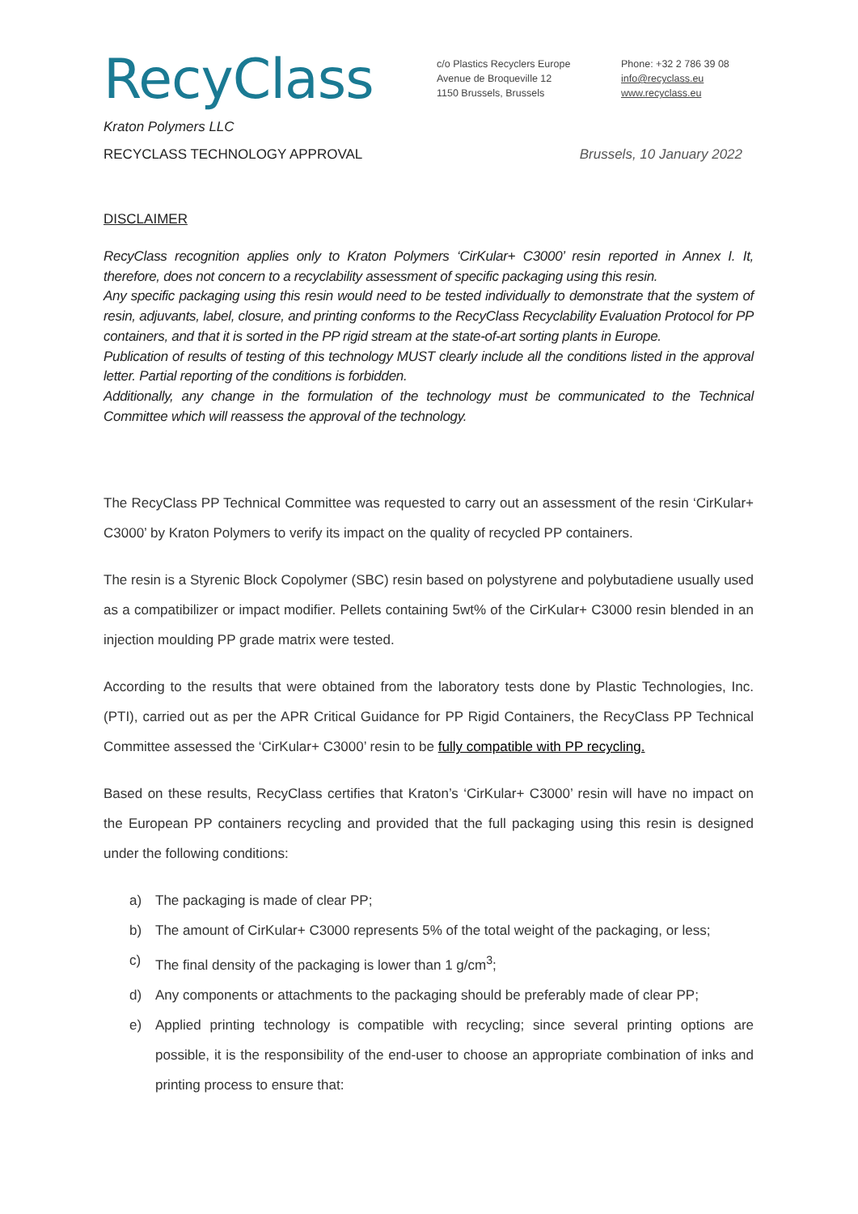RecyClass
c/o Plastics Recyclers Europe
Avenue de Broqueville 12
1150 Brussels, Brussels
Phone: +32 2 786 39 08
info@recyclass.eu
www.recyclass.eu
Kraton Polymers LLC
RECYCLASS TECHNOLOGY APPROVAL Brussels, 10 January 2022
DISCLAIMER
RecyClass recognition applies only to Kraton Polymers ‘CirKular+ C3000’ resin reported in Annex I. It, therefore, does not concern to a recyclability assessment of specific packaging using this resin.
Any specific packaging using this resin would need to be tested individually to demonstrate that the system of resin, adjuvants, label, closure, and printing conforms to the RecyClass Recyclability Evaluation Protocol for PP containers, and that it is sorted in the PP rigid stream at the state-of-art sorting plants in Europe.
Publication of results of testing of this technology MUST clearly include all the conditions listed in the approval letter. Partial reporting of the conditions is forbidden.
Additionally, any change in the formulation of the technology must be communicated to the Technical Committee which will reassess the approval of the technology.
The RecyClass PP Technical Committee was requested to carry out an assessment of the resin ‘CirKular+ C3000’ by Kraton Polymers to verify its impact on the quality of recycled PP containers.
The resin is a Styrenic Block Copolymer (SBC) resin based on polystyrene and polybutadiene usually used as a compatibilizer or impact modifier. Pellets containing 5wt% of the CirKular+ C3000 resin blended in an injection moulding PP grade matrix were tested.
According to the results that were obtained from the laboratory tests done by Plastic Technologies, Inc. (PTI), carried out as per the APR Critical Guidance for PP Rigid Containers, the RecyClass PP Technical Committee assessed the ‘CirKular+ C3000’ resin to be fully compatible with PP recycling.
Based on these results, RecyClass certifies that Kraton’s ‘CirKular+ C3000’ resin will have no impact on the European PP containers recycling and provided that the full packaging using this resin is designed under the following conditions:
a) The packaging is made of clear PP;
b) The amount of CirKular+ C3000 represents 5% of the total weight of the packaging, or less;
c) The final density of the packaging is lower than 1 g/cm<sup>3</sup>;
d) Any components or attachments to the packaging should be preferably made of clear PP;
e) Applied printing technology is compatible with recycling; since several printing options are possible, it is the responsibility of the end-user to choose an appropriate combination of inks and printing process to ensure that: